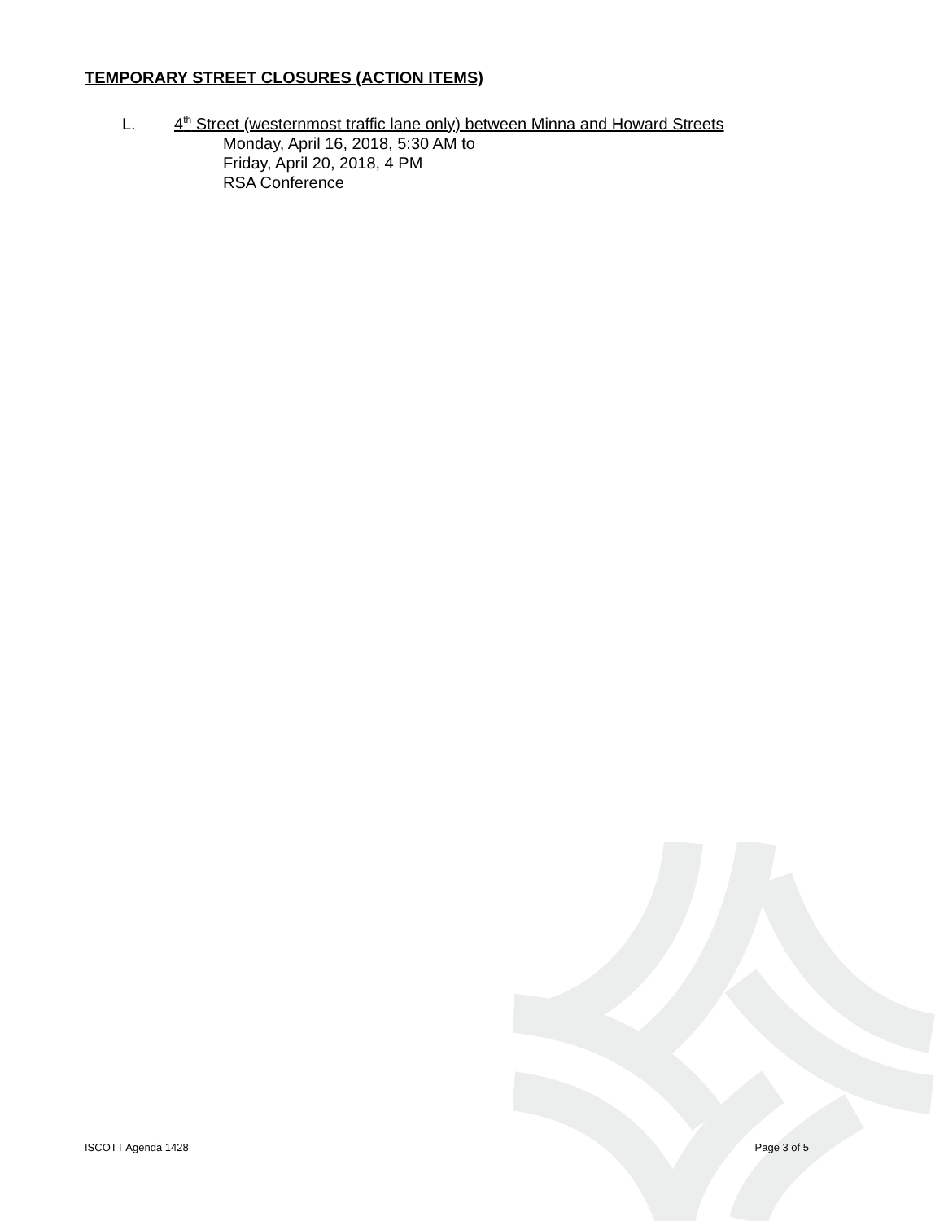TEMPORARY STREET CLOSURES (ACTION ITEMS)
L. 4<sup>th</sup> Street (westernmost traffic lane only) between Minna and Howard Streets
Monday, April 16, 2018, 5:30 AM to
Friday, April 20, 2018, 4 PM
RSA Conference
ISCOTT Agenda 1428 Page 3 of 5